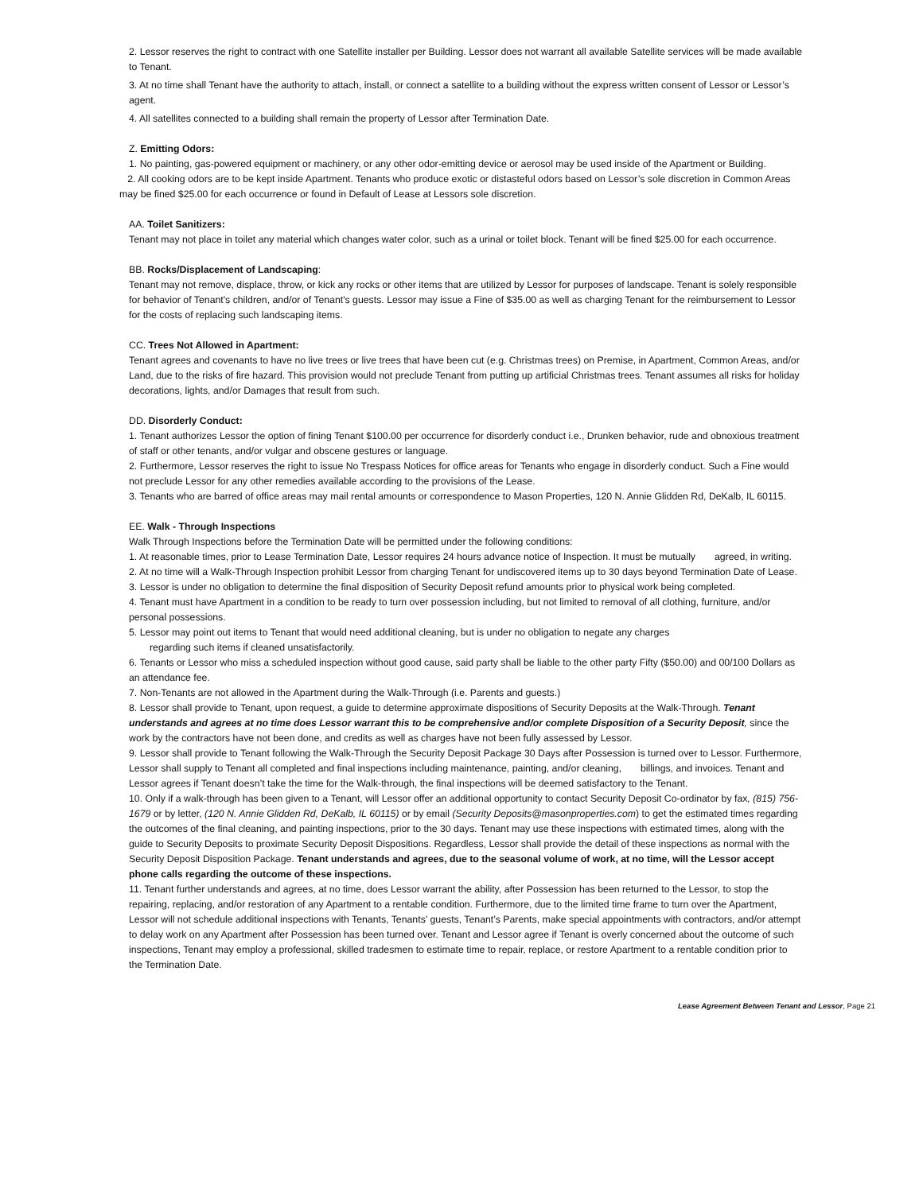2. Lessor reserves the right to contract with one Satellite installer per Building. Lessor does not warrant all available Satellite services will be made available to Tenant.
3. At no time shall Tenant have the authority to attach, install, or connect a satellite to a building without the express written consent of Lessor or Lessor’s agent.
4. All satellites connected to a building shall remain the property of Lessor after Termination Date.
Z. Emitting Odors:
1. No painting, gas-powered equipment or machinery, or any other odor-emitting device or aerosol may be used inside of the Apartment or Building.
2. All cooking odors are to be kept inside Apartment. Tenants who produce exotic or distasteful odors based on Lessor’s sole discretion in Common Areas may be fined $25.00 for each occurrence or found in Default of Lease at Lessors sole discretion.
AA. Toilet Sanitizers:
Tenant may not place in toilet any material which changes water color, such as a urinal or toilet block. Tenant will be fined $25.00 for each occurrence.
BB. Rocks/Displacement of Landscaping:
Tenant may not remove, displace, throw, or kick any rocks or other items that are utilized by Lessor for purposes of landscape. Tenant is solely responsible for behavior of Tenant's children, and/or of Tenant's guests. Lessor may issue a Fine of $35.00 as well as charging Tenant for the reimbursement to Lessor for the costs of replacing such landscaping items.
CC. Trees Not Allowed in Apartment:
Tenant agrees and covenants to have no live trees or live trees that have been cut (e.g. Christmas trees) on Premise, in Apartment, Common Areas, and/or Land, due to the risks of fire hazard. This provision would not preclude Tenant from putting up artificial Christmas trees. Tenant assumes all risks for holiday decorations, lights, and/or Damages that result from such.
DD. Disorderly Conduct:
1. Tenant authorizes Lessor the option of fining Tenant $100.00 per occurrence for disorderly conduct i.e., Drunken behavior, rude and obnoxious treatment of staff or other tenants, and/or vulgar and obscene gestures or language.
2. Furthermore, Lessor reserves the right to issue No Trespass Notices for office areas for Tenants who engage in disorderly conduct. Such a Fine would not preclude Lessor for any other remedies available according to the provisions of the Lease.
3. Tenants who are barred of office areas may mail rental amounts or correspondence to Mason Properties, 120 N. Annie Glidden Rd, DeKalb, IL 60115.
EE. Walk - Through Inspections
Walk Through Inspections before the Termination Date will be permitted under the following conditions:
1. At reasonable times, prior to Lease Termination Date, Lessor requires 24 hours advance notice of Inspection. It must be mutually agreed, in writing.
2. At no time will a Walk-Through Inspection prohibit Lessor from charging Tenant for undiscovered items up to 30 days beyond Termination Date of Lease.
3. Lessor is under no obligation to determine the final disposition of Security Deposit refund amounts prior to physical work being completed.
4. Tenant must have Apartment in a condition to be ready to turn over possession including, but not limited to removal of all clothing, furniture, and/or personal possessions.
5. Lessor may point out items to Tenant that would need additional cleaning, but is under no obligation to negate any charges
regarding such items if cleaned unsatisfactorily.
6. Tenants or Lessor who miss a scheduled inspection without good cause, said party shall be liable to the other party Fifty ($50.00) and 00/100 Dollars as an attendance fee.
7. Non-Tenants are not allowed in the Apartment during the Walk-Through (i.e. Parents and guests.)
8. Lessor shall provide to Tenant, upon request, a guide to determine approximate dispositions of Security Deposits at the Walk-Through. Tenant understands and agrees at no time does Lessor warrant this to be comprehensive and/or complete Disposition of a Security Deposit, since the work by the contractors have not been done, and credits as well as charges have not been fully assessed by Lessor.
9. Lessor shall provide to Tenant following the Walk-Through the Security Deposit Package 30 Days after Possession is turned over to Lessor. Furthermore, Lessor shall supply to Tenant all completed and final inspections including maintenance, painting, and/or cleaning, billings, and invoices. Tenant and Lessor agrees if Tenant doesn’t take the time for the Walk-through, the final inspections will be deemed satisfactory to the Tenant.
10. Only if a walk-through has been given to a Tenant, will Lessor offer an additional opportunity to contact Security Deposit Co-ordinator by fax, (815) 756-1679 or by letter, (120 N. Annie Glidden Rd, DeKalb, IL 60115) or by email (Security Deposits@masonproperties.com) to get the estimated times regarding the outcomes of the final cleaning, and painting inspections, prior to the 30 days. Tenant may use these inspections with estimated times, along with the guide to Security Deposits to proximate Security Deposit Dispositions. Regardless, Lessor shall provide the detail of these inspections as normal with the Security Deposit Disposition Package. Tenant understands and agrees, due to the seasonal volume of work, at no time, will the Lessor accept phone calls regarding the outcome of these inspections.
11. Tenant further understands and agrees, at no time, does Lessor warrant the ability, after Possession has been returned to the Lessor, to stop the repairing, replacing, and/or restoration of any Apartment to a rentable condition. Furthermore, due to the limited time frame to turn over the Apartment, Lessor will not schedule additional inspections with Tenants, Tenants’ guests, Tenant’s Parents, make special appointments with contractors, and/or attempt to delay work on any Apartment after Possession has been turned over. Tenant and Lessor agree if Tenant is overly concerned about the outcome of such inspections, Tenant may employ a professional, skilled tradesmen to estimate time to repair, replace, or restore Apartment to a rentable condition prior to the Termination Date.
Lease Agreement Between Tenant and Lessor, Page 21